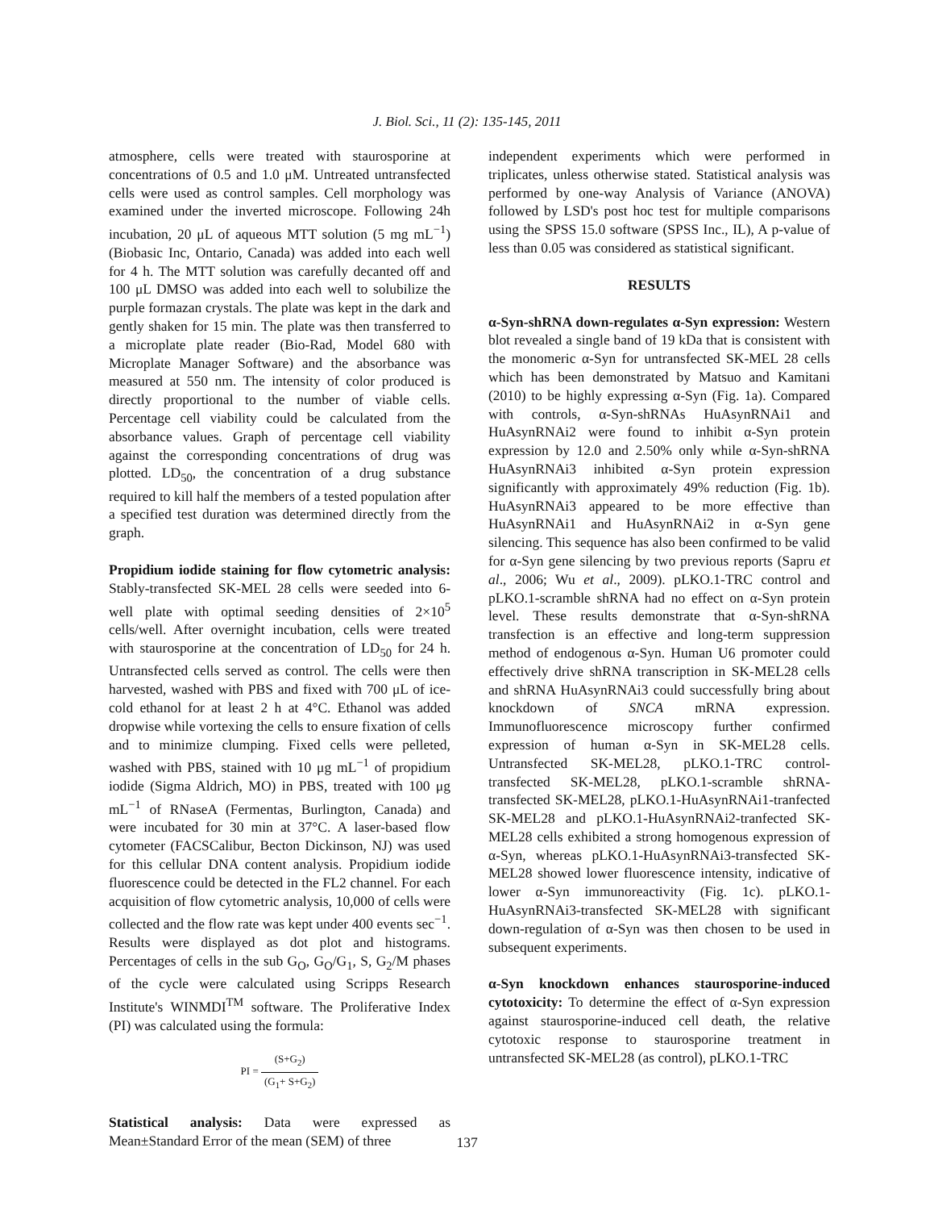J. Biol. Sci., 11 (2): 135-145, 2011
atmosphere, cells were treated with staurosporine at concentrations of 0.5 and 1.0 μM. Untreated untransfected cells were used as control samples. Cell morphology was examined under the inverted microscope. Following 24h incubation, 20 μL of aqueous MTT solution (5 mg mL<sup>−1</sup>) (Biobasic Inc, Ontario, Canada) was added into each well for 4 h. The MTT solution was carefully decanted off and 100 μL DMSO was added into each well to solubilize the purple formazan crystals. The plate was kept in the dark and gently shaken for 15 min. The plate was then transferred to a microplate plate reader (Bio-Rad, Model 680 with Microplate Manager Software) and the absorbance was measured at 550 nm. The intensity of color produced is directly proportional to the number of viable cells. Percentage cell viability could be calculated from the absorbance values. Graph of percentage cell viability against the corresponding concentrations of drug was plotted. LD<sub>50</sub>, the concentration of a drug substance required to kill half the members of a tested population after a specified test duration was determined directly from the graph.
Propidium iodide staining for flow cytometric analysis: Stably-transfected SK-MEL 28 cells were seeded into 6-well plate with optimal seeding densities of 2×10<sup>5</sup> cells/well. After overnight incubation, cells were treated with staurosporine at the concentration of LD<sub>50</sub> for 24 h. Untransfected cells served as control. The cells were then harvested, washed with PBS and fixed with 700 μL of ice-cold ethanol for at least 2 h at 4°C. Ethanol was added dropwise while vortexing the cells to ensure fixation of cells and to minimize clumping. Fixed cells were pelleted, washed with PBS, stained with 10 μg mL<sup>−1</sup> of propidium iodide (Sigma Aldrich, MO) in PBS, treated with 100 μg mL<sup>−1</sup> of RNaseA (Fermentas, Burlington, Canada) and were incubated for 30 min at 37°C. A laser-based flow cytometer (FACSCalibur, Becton Dickinson, NJ) was used for this cellular DNA content analysis. Propidium iodide fluorescence could be detected in the FL2 channel. For each acquisition of flow cytometric analysis, 10,000 of cells were collected and the flow rate was kept under 400 events sec<sup>−1</sup>. Results were displayed as dot plot and histograms. Percentages of cells in the sub G<sub>O</sub>, G<sub>O</sub>/G<sub>1</sub>, S, G<sub>2</sub>/M phases of the cycle were calculated using Scripps Research Institute's WINMDI<sup>TM</sup> software. The Proliferative Index (PI) was calculated using the formula:
PI = (S+G<sub>2</sub>) (G<sub>1</sub>+ S+G<sub>2</sub>)
Statistical analysis: Data were expressed as Mean±Standard Error of the mean (SEM) of three
independent experiments which were performed in triplicates, unless otherwise stated. Statistical analysis was performed by one-way Analysis of Variance (ANOVA) followed by LSD's post hoc test for multiple comparisons using the SPSS 15.0 software (SPSS Inc., IL), A p-value of less than 0.05 was considered as statistical significant.
RESULTS
α-Syn-shRNA down-regulates α-Syn expression: Western blot revealed a single band of 19 kDa that is consistent with the monomeric α-Syn for untransfected SK-MEL 28 cells which has been demonstrated by Matsuo and Kamitani (2010) to be highly expressing α-Syn (Fig. 1a). Compared with controls, α-Syn-shRNAs HuAsynRNAi1 and HuAsynRNAi2 were found to inhibit α-Syn protein expression by 12.0 and 2.50% only while α-Syn-shRNA HuAsynRNAi3 inhibited α-Syn protein expression significantly with approximately 49% reduction (Fig. 1b). HuAsynRNAi3 appeared to be more effective than HuAsynRNAi1 and HuAsynRNAi2 in α-Syn gene silencing. This sequence has also been confirmed to be valid for α-Syn gene silencing by two previous reports (Sapru et al., 2006; Wu et al., 2009). pLKO.1-TRC control and pLKO.1-scramble shRNA had no effect on α-Syn protein level. These results demonstrate that α-Syn-shRNA transfection is an effective and long-term suppression method of endogenous α-Syn. Human U6 promoter could effectively drive shRNA transcription in SK-MEL28 cells and shRNA HuAsynRNAi3 could successfully bring about knockdown of SNCA mRNA expression. Immunofluorescence microscopy further confirmed expression of human α-Syn in SK-MEL28 cells. Untransfected SK-MEL28, pLKO.1-TRC control-transfected SK-MEL28, pLKO.1-scramble shRNA-transfected SK-MEL28, pLKO.1-HuAsynRNAi1-tranfected SK-MEL28 and pLKO.1-HuAsynRNAi2-tranfected SK-MEL28 cells exhibited a strong homogenous expression of α-Syn, whereas pLKO.1-HuAsynRNAi3-transfected SK-MEL28 showed lower fluorescence intensity, indicative of lower α-Syn immunoreactivity (Fig. 1c). pLKO.1-HuAsynRNAi3-transfected SK-MEL28 with significant down-regulation of α-Syn was then chosen to be used in subsequent experiments.
α-Syn knockdown enhances staurosporine-induced cytotoxicity: To determine the effect of α-Syn expression against staurosporine-induced cell death, the relative cytotoxic response to staurosporine treatment in untransfected SK-MEL28 (as control), pLKO.1-TRC
137